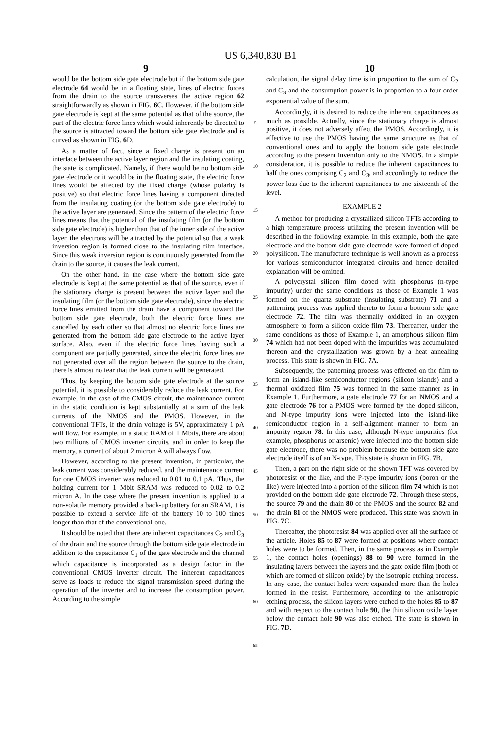US 6,340,830 B1
9 10
would be the bottom side gate electrode but if the bottom side gate electrode 64 would be in a floating state, lines of electric forces from the drain to the source transverses the active region 62 straightforwardly as shown in FIG. 6 C. However, if the bottom side gate electrode is kept at the same potential as that of the source, the part of the electric force lines which would inherently be directed to the source is attracted toward the bottom side gate electrode and is curved as shown in FIG. 6 D.
As a matter of fact, since a fixed charge is present on an interface between the active layer region and the insulating coating, the state is complicated. Namely, if there would be no bottom side gate electrode or it would be in the floating state, the electric force lines would be affected by the fixed charge (whose polarity is positive) so that electric force lines having a component directed from the insulating coating (or the bottom side gate electrode) to the active layer are generated. Since the pattern of the electric force lines means that the potential of the insulating film (or the bottom side gate electrode) is higher than that of the inner side of the active layer, the electrons will be attracted by the potential so that a weak inversion region is formed close to the insulating film interface. Since this weak inversion region is continuously generated from the drain to the source, it causes the leak current.
On the other hand, in the case where the bottom side gate electrode is kept at the same potential as that of the source, even if the stationary charge is present between the active layer and the insulating film (or the bottom side gate electrode), since the electric force lines emitted from the drain have a component toward the bottom side gate electrode, both the electric force lines are cancelled by each other so that almost no electric force lines are generated from the bottom side gate electrode to the active layer surface. Also, even if the electric force lines having such a component are partially generated, since the electric force lines are not generated over all the region between the source to the drain, there is almost no fear that the leak current will be generated.
Thus, by keeping the bottom side gate electrode at the source potential, it is possible to considerably reduce the leak current. For example, in the case of the CMOS circuit, the maintenance current in the static condition is kept substantially at a sum of the leak currents of the NMOS and the PMOS. However, in the conventional TFTs, if the drain voltage is 5V, approximately 1 pA will flow. For example, in a static RAM of 1 Mbits, there are about two millions of CMOS inverter circuits, and in order to keep the memory, a current of about 2 micron A will always flow.
However, according to the present invention, in particular, the leak current was considerably reduced, and the maintenance current for one CMOS inverter was reduced to 0.01 to 0.1 pA. Thus, the holding current for 1 Mbit SRAM was reduced to 0.02 to 0.2 micron A. In the case where the present invention is applied to a non-volatile memory provided a back-up battery for an SRAM, it is possible to extend a service life of the battery 10 to 100 times longer than that of the conventional one.
It should be noted that there are inherent capacitances C<sub>2</sub> and C<sub>3</sub> of the drain and the source through the bottom side gate electrode in addition to the capacitance C<sub>1</sub> of the gate electrode and the channel which capacitance is incorporated as a design factor in the conventional CMOS inverter circuit. The inherent capacitances serve as loads to reduce the signal transmission speed during the operation of the inverter and to increase the consumption power. According to the simple
5
10
15
20
25
30
35
40
45
50
55
60
65
calculation, the signal delay time is in proportion to the sum of C<sub>2</sub> and C<sub>3</sub> and the consumption power is in proportion to a four order exponential value of the sum.
Accordingly, it is desired to reduce the inherent capacitances as much as possible. Actually, since the stationary charge is almost positive, it does not adversely affect the PMOS. Accordingly, it is effective to use the PMOS having the same structure as that of conventional ones and to apply the bottom side gate electrode according to the present invention only to the NMOS. In a simple consideration, it is possible to reduce the inherent capacitances to half the ones comprising C<sub>2</sub> and C<sub>3</sub>, and accordingly to reduce the power loss due to the inherent capacitances to one sixteenth of the level.
EXAMPLE 2
A method for producing a crystallized silicon TFTs according to a high temperature process utilizing the present invention will be described in the following example. In this example, both the gate electrode and the bottom side gate electrode were formed of doped polysilicon. The manufacture technique is well known as a process for various semiconductor integrated circuits and hence detailed explanation will be omitted.
A polycrystal silicon film doped with phosphorus (n-type impurity) under the same conditions as those of Example 1 was formed on the quartz substrate (insulating substrate) 71 and a patterning process was applied thereto to form a bottom side gate electrode 72. The film was thermally oxidized in an oxygen atmosphere to form a silicon oxide film 73. Thereafter, under the same conditions as those of Example 1, an amorphous silicon film 74 which had not been doped with the impurities was accumulated thereon and the crystallization was grown by a heat annealing process. This state is shown in FIG. 7 A.
Subsequently, the patterning process was effected on the film to form an island-like semiconductor regions (silicon islands) and a thermal oxidized film 75 was formed in the same manner as in Example 1. Furthermore, a gate electrode 77 for an NMOS and a gate electrode 76 for a PMOS were formed by the doped silicon, and N-type impurity ions were injected into the island-like semiconductor region in a self-alignment manner to form an impurity region 78. In this case, although N-type impurities (for example, phosphorus or arsenic) were injected into the bottom side gate electrode, there was no problem because the bottom side gate electrode itself is of an N-type. This state is shown in FIG. 7 B.
Then, a part on the right side of the shown TFT was covered by photoresist or the like, and the P-type impurity ions (boron or the like) were injected into a portion of the silicon film 74 which is not provided on the bottom side gate electrode 72. Through these steps, the source 79 and the drain 80 of the PMOS and the source 82 and the drain 81 of the NMOS were produced. This state was shown in FIG. 7 C.
Thereafter, the photoresist 84 was applied over all the surface of the article. Holes 85 to 87 were formed at positions where contact holes were to be formed. Then, in the same process as in Example 1, the contact holes (openings) 88 to 90 were formed in the insulating layers between the layers and the gate oxide film (both of which are formed of silicon oxide) by the isotropic etching process. In any case, the contact holes were expanded more than the holes formed in the resist. Furthermore, according to the anisotropic etching process, the silicon layers were etched to the holes 85 to 87 and with respect to the contact hole 90, the thin silicon oxide layer below the contact hole 90 was also etched. The state is shown in FIG. 7 D.